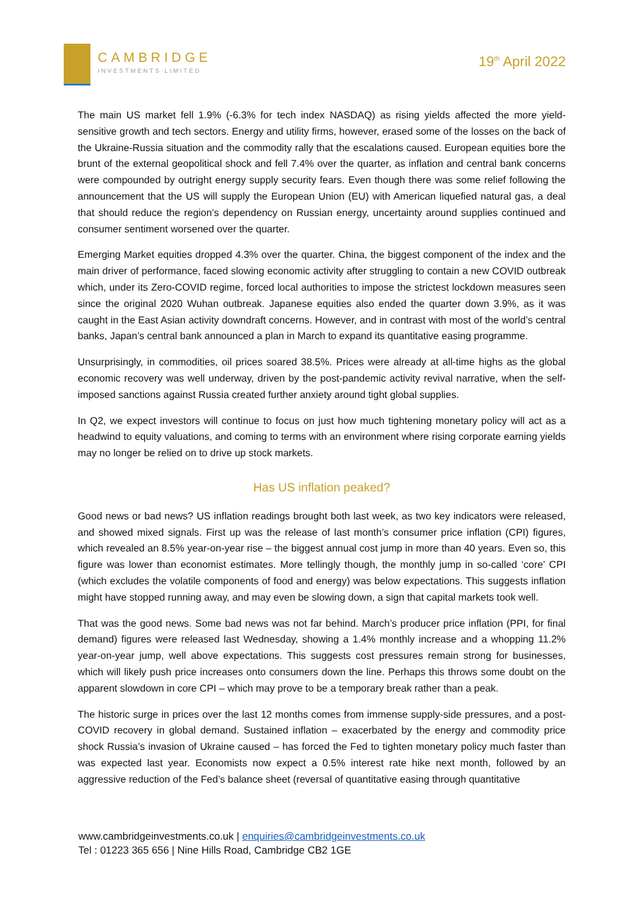CAMBRIDGE
INVESTMENTS LIMITED
19<sup>th</sup> April 2022
The main US market fell 1.9% (-6.3% for tech index NASDAQ) as rising yields affected the more yield-sensitive growth and tech sectors. Energy and utility firms, however, erased some of the losses on the back of the Ukraine-Russia situation and the commodity rally that the escalations caused. European equities bore the brunt of the external geopolitical shock and fell 7.4% over the quarter, as inflation and central bank concerns were compounded by outright energy supply security fears. Even though there was some relief following the announcement that the US will supply the European Union (EU) with American liquefied natural gas, a deal that should reduce the region’s dependency on Russian energy, uncertainty around supplies continued and consumer sentiment worsened over the quarter.
Emerging Market equities dropped 4.3% over the quarter. China, the biggest component of the index and the main driver of performance, faced slowing economic activity after struggling to contain a new COVID outbreak which, under its Zero-COVID regime, forced local authorities to impose the strictest lockdown measures seen since the original 2020 Wuhan outbreak. Japanese equities also ended the quarter down 3.9%, as it was caught in the East Asian activity downdraft concerns. However, and in contrast with most of the world’s central banks, Japan’s central bank announced a plan in March to expand its quantitative easing programme.
Unsurprisingly, in commodities, oil prices soared 38.5%. Prices were already at all-time highs as the global economic recovery was well underway, driven by the post-pandemic activity revival narrative, when the self-imposed sanctions against Russia created further anxiety around tight global supplies.
In Q2, we expect investors will continue to focus on just how much tightening monetary policy will act as a headwind to equity valuations, and coming to terms with an environment where rising corporate earning yields may no longer be relied on to drive up stock markets.
Has US inflation peaked?
Good news or bad news? US inflation readings brought both last week, as two key indicators were released, and showed mixed signals. First up was the release of last month’s consumer price inflation (CPI) figures, which revealed an 8.5% year-on-year rise – the biggest annual cost jump in more than 40 years. Even so, this figure was lower than economist estimates. More tellingly though, the monthly jump in so-called ‘core’ CPI (which excludes the volatile components of food and energy) was below expectations. This suggests inflation might have stopped running away, and may even be slowing down, a sign that capital markets took well.
That was the good news. Some bad news was not far behind. March’s producer price inflation (PPI, for final demand) figures were released last Wednesday, showing a 1.4% monthly increase and a whopping 11.2% year-on-year jump, well above expectations. This suggests cost pressures remain strong for businesses, which will likely push price increases onto consumers down the line. Perhaps this throws some doubt on the apparent slowdown in core CPI – which may prove to be a temporary break rather than a peak.
The historic surge in prices over the last 12 months comes from immense supply-side pressures, and a post-COVID recovery in global demand. Sustained inflation – exacerbated by the energy and commodity price shock Russia’s invasion of Ukraine caused – has forced the Fed to tighten monetary policy much faster than was expected last year. Economists now expect a 0.5% interest rate hike next month, followed by an aggressive reduction of the Fed’s balance sheet (reversal of quantitative easing through quantitative
www.cambridgeinvestments.co.uk | enquiries@cambridgeinvestments.co.uk
Tel : 01223 365 656 | Nine Hills Road, Cambridge CB2 1GE